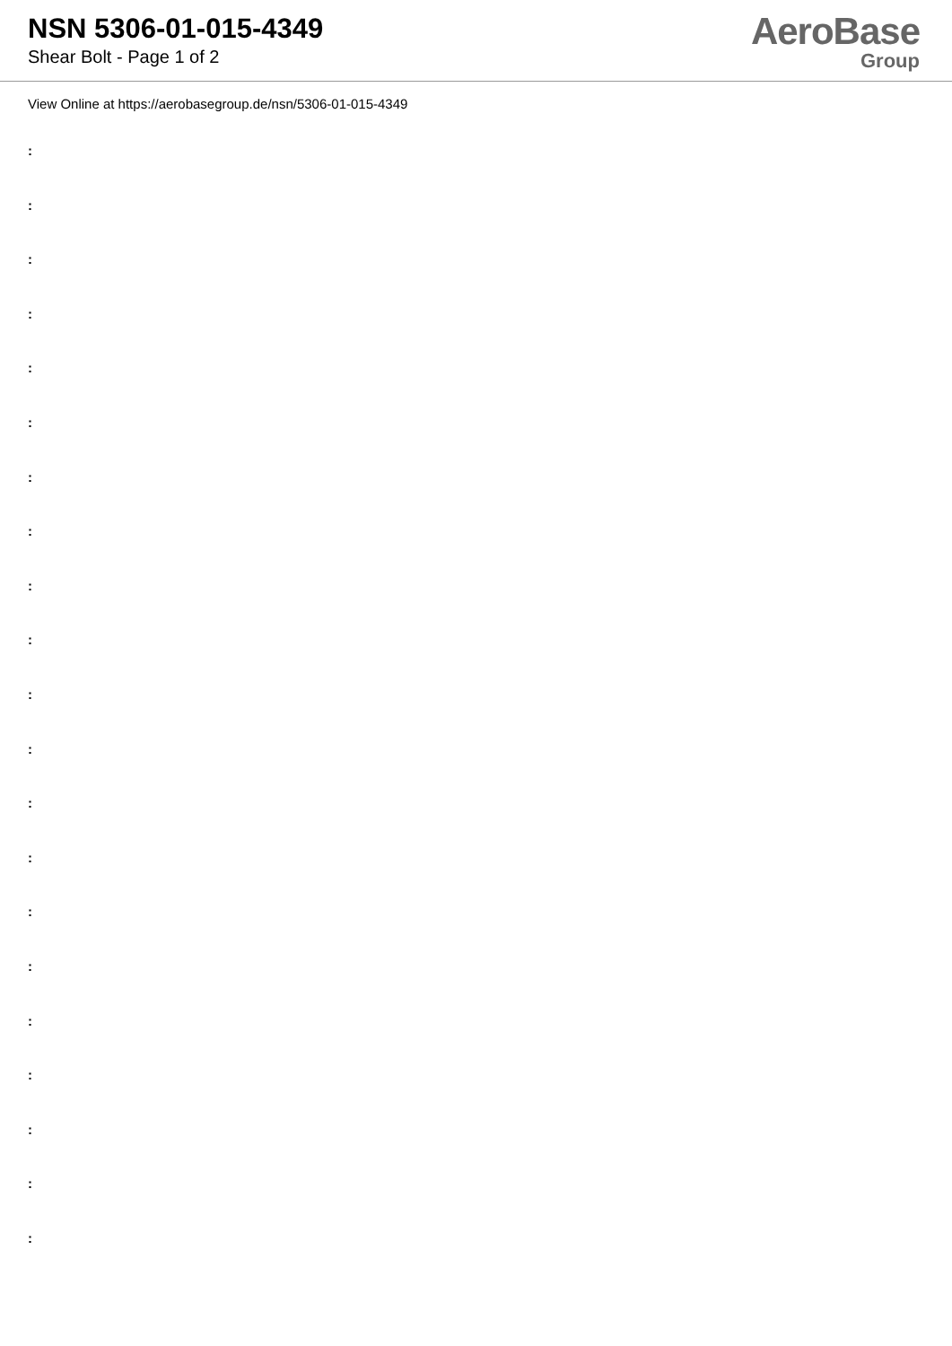NSN 5306-01-015-4349
Shear Bolt - Page 1 of 2
AeroBase
Group
View Online at https://aerobasegroup.de/nsn/5306-01-015-4349
:
:
:
:
:
:
:
:
:
:
:
:
:
:
:
:
:
:
:
:
: